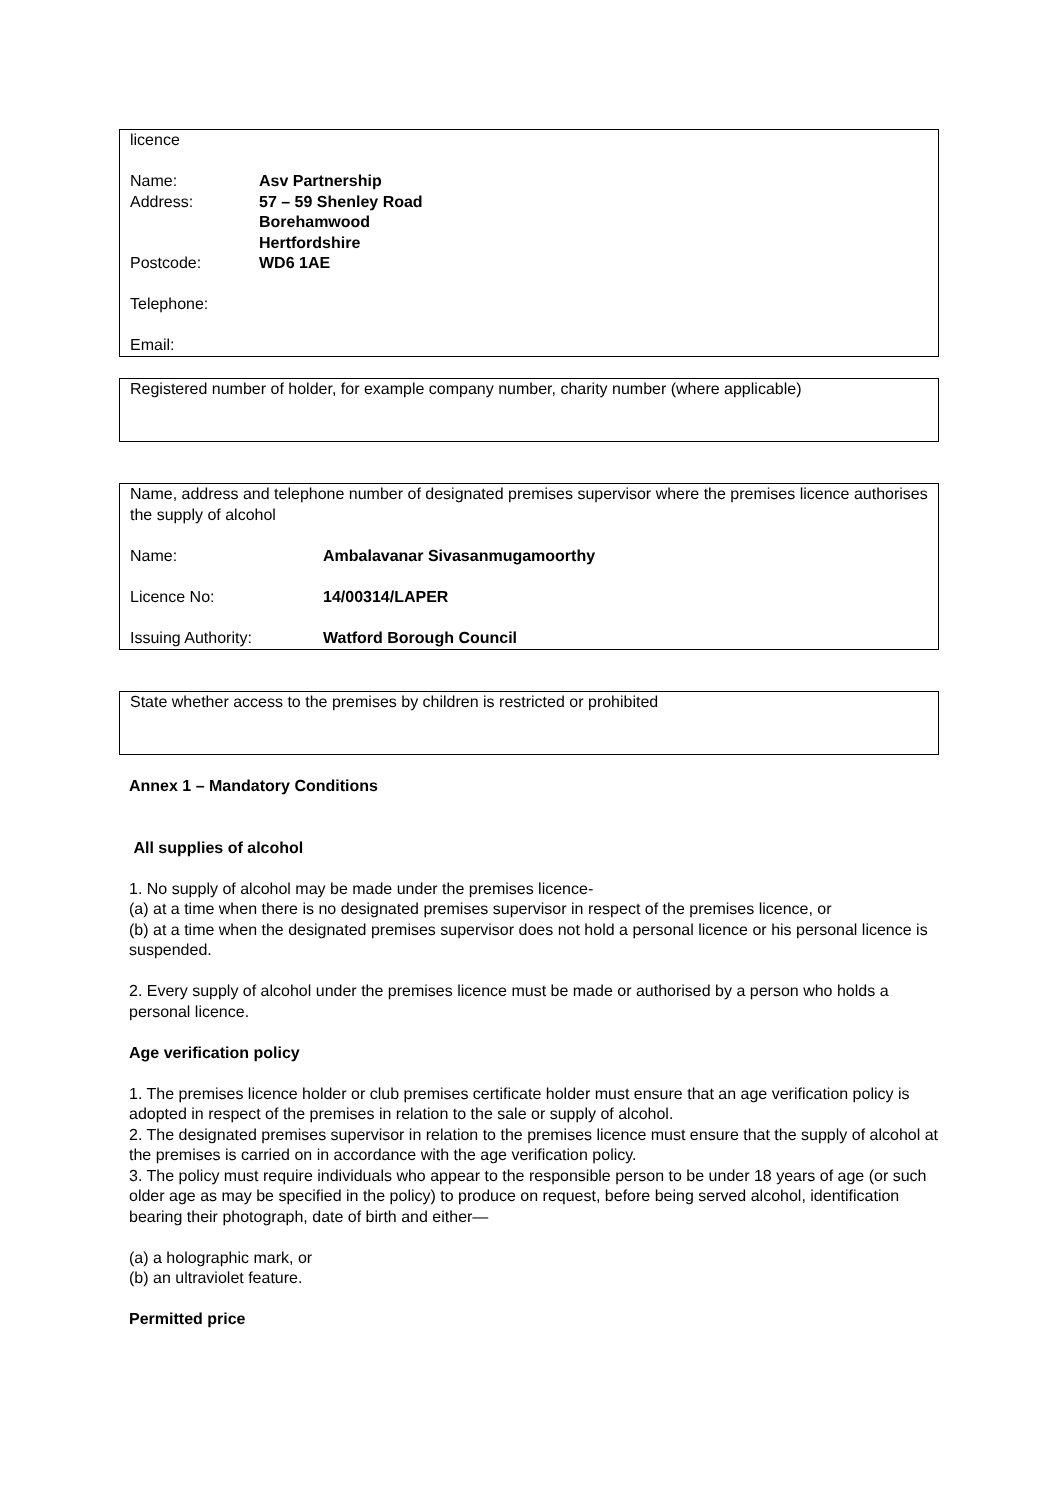licence
Name: Asv Partnership
Address: 57 – 59 Shenley Road
Borehamwood
Hertfordshire
Postcode: WD6 1AE
Telephone:
Email:
Registered number of holder, for example company number, charity number (where applicable)
Name, address and telephone number of designated premises supervisor where the premises licence authorises the supply of alcohol
Name: Ambalavanar Sivasanmugamoorthy
Licence No: 14/00314/LAPER
Issuing Authority: Watford Borough Council
State whether access to the premises by children is restricted or prohibited
Annex 1 – Mandatory Conditions
All supplies of alcohol
1. No supply of alcohol may be made under the premises licence-
(a) at a time when there is no designated premises supervisor in respect of the premises licence, or
(b) at a time when the designated premises supervisor does not hold a personal licence or his personal licence is suspended.
2. Every supply of alcohol under the premises licence must be made or authorised by a person who holds a personal licence.
Age verification policy
1. The premises licence holder or club premises certificate holder must ensure that an age verification policy is adopted in respect of the premises in relation to the sale or supply of alcohol.
2. The designated premises supervisor in relation to the premises licence must ensure that the supply of alcohol at the premises is carried on in accordance with the age verification policy.
3. The policy must require individuals who appear to the responsible person to be under 18 years of age (or such older age as may be specified in the policy) to produce on request, before being served alcohol, identification bearing their photograph, date of birth and either—
(a) a holographic mark, or
(b) an ultraviolet feature.
Permitted price